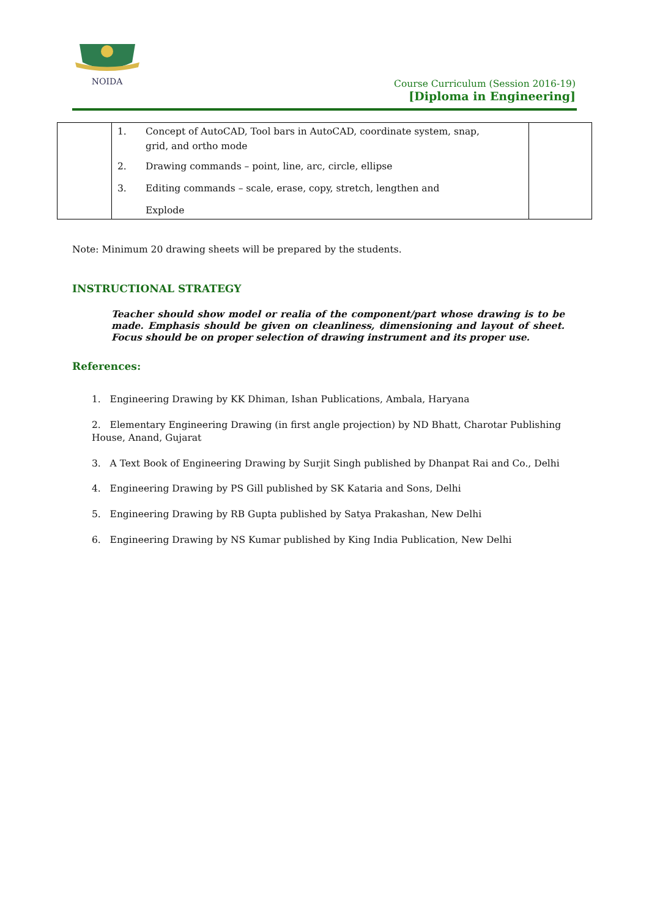NOIDA
Course Curriculum (Session 2016-19)
[Diploma in Engineering]
| | / 1. / Concept of AutoCAD, Tool bars in AutoCAD, coordinate system, snap, grid, and ortho mode / / 2. / Drawing commands – point, line, arc, circle, ellipse / / 3. / Editing commands – scale, erase, copy, stretch, lengthen and Explode / | |
Note: Minimum 20 drawing sheets will be prepared by the students.
INSTRUCTIONAL STRATEGY
Teacher should show model or realia of the component/part whose drawing is to be made. Emphasis should be given on cleanliness, dimensioning and layout of sheet. Focus should be on proper selection of drawing instrument and its proper use.
References:
1. Engineering Drawing by KK Dhiman, Ishan Publications, Ambala, Haryana
2. Elementary Engineering Drawing (in first angle projection) by ND Bhatt, Charotar Publishing House, Anand, Gujarat
3. A Text Book of Engineering Drawing by Surjit Singh published by Dhanpat Rai and Co., Delhi
4. Engineering Drawing by PS Gill published by SK Kataria and Sons, Delhi
5. Engineering Drawing by RB Gupta published by Satya Prakashan, New Delhi
6. Engineering Drawing by NS Kumar published by King India Publication, New Delhi